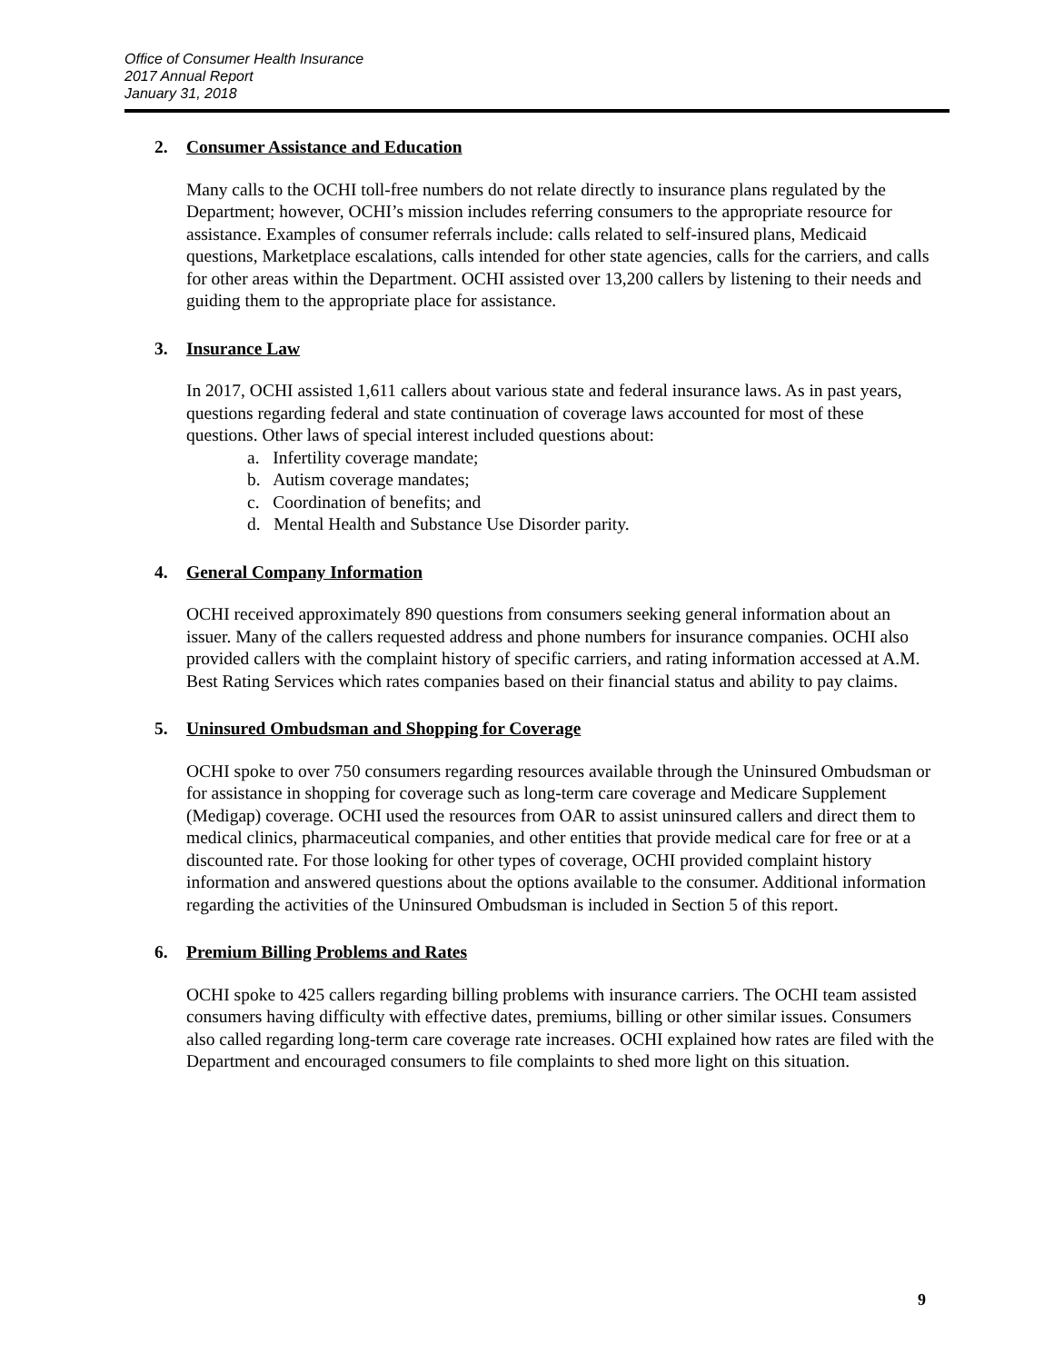Office of Consumer Health Insurance
2017 Annual Report
January 31, 2018
2. Consumer Assistance and Education
Many calls to the OCHI toll-free numbers do not relate directly to insurance plans regulated by the Department; however, OCHI’s mission includes referring consumers to the appropriate resource for assistance. Examples of consumer referrals include: calls related to self-insured plans, Medicaid questions, Marketplace escalations, calls intended for other state agencies, calls for the carriers, and calls for other areas within the Department. OCHI assisted over 13,200 callers by listening to their needs and guiding them to the appropriate place for assistance.
3. Insurance Law
In 2017, OCHI assisted 1,611 callers about various state and federal insurance laws. As in past years, questions regarding federal and state continuation of coverage laws accounted for most of these questions. Other laws of special interest included questions about:
a. Infertility coverage mandate;
b. Autism coverage mandates;
c. Coordination of benefits; and
d. Mental Health and Substance Use Disorder parity.
4. General Company Information
OCHI received approximately 890 questions from consumers seeking general information about an issuer. Many of the callers requested address and phone numbers for insurance companies. OCHI also provided callers with the complaint history of specific carriers, and rating information accessed at A.M. Best Rating Services which rates companies based on their financial status and ability to pay claims.
5. Uninsured Ombudsman and Shopping for Coverage
OCHI spoke to over 750 consumers regarding resources available through the Uninsured Ombudsman or for assistance in shopping for coverage such as long-term care coverage and Medicare Supplement (Medigap) coverage. OCHI used the resources from OAR to assist uninsured callers and direct them to medical clinics, pharmaceutical companies, and other entities that provide medical care for free or at a discounted rate. For those looking for other types of coverage, OCHI provided complaint history information and answered questions about the options available to the consumer. Additional information regarding the activities of the Uninsured Ombudsman is included in Section 5 of this report.
6. Premium Billing Problems and Rates
OCHI spoke to 425 callers regarding billing problems with insurance carriers. The OCHI team assisted consumers having difficulty with effective dates, premiums, billing or other similar issues. Consumers also called regarding long-term care coverage rate increases. OCHI explained how rates are filed with the Department and encouraged consumers to file complaints to shed more light on this situation.
9